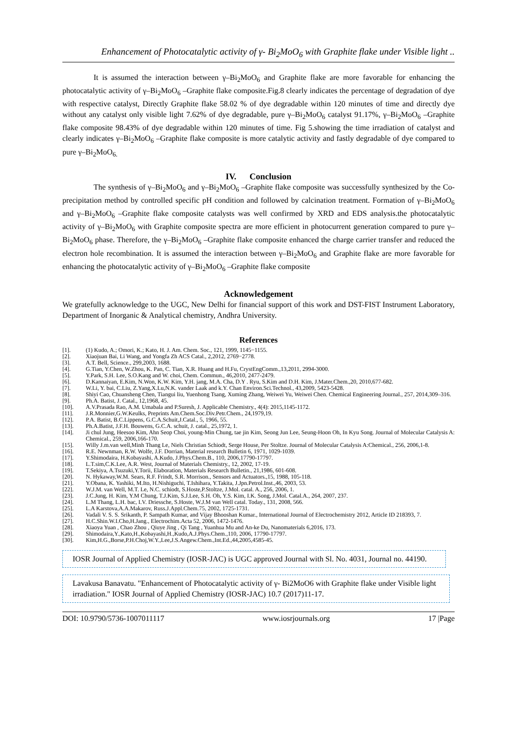Enhancement of Photocatalytic activity of γ- Bi<sub>2</sub>MoO<sub>6</sub> with Graphite flake under Visible light ..
It is assumed the interaction between γ–Bi<sub>2</sub>MoO<sub>6</sub> and Graphite flake are more favorable for enhancing the photocatalytic activity of γ–Bi<sub>2</sub>MoO<sub>6</sub> –Graphite flake composite.Fig.8 clearly indicates the percentage of degradation of dye with respective catalyst, Directly Graphite flake 58.02 % of dye degradable within 120 minutes of time and directly dye without any catalyst only visible light 7.62% of dye degradable, pure γ–Bi<sub>2</sub>MoO<sub>6</sub> catalyst 91.17%, γ–Bi<sub>2</sub>MoO<sub>6</sub> –Graphite flake composite 98.43% of dye degradable within 120 minutes of time. Fig 5.showing the time irradiation of catalyst and clearly indicates γ–Bi<sub>2</sub>MoO<sub>6</sub> –Graphite flake composite is more catalytic activity and fastly degradable of dye compared to pure γ–Bi<sub>2</sub>MoO<sub>6.</sub>
IV. Conclusion
The synthesis of γ–Bi<sub>2</sub>MoO<sub>6</sub> and γ–Bi<sub>2</sub>MoO<sub>6</sub> –Graphite flake composite was successfully synthesized by the Co-precipitation method by controlled specific pH condition and followed by calcination treatment. Formation of γ–Bi<sub>2</sub>MoO<sub>6</sub> and γ–Bi<sub>2</sub>MoO<sub>6</sub> –Graphite flake composite catalysts was well confirmed by XRD and EDS analysis.the photocatalytic activity of γ–Bi<sub>2</sub>MoO<sub>6</sub> with Graphite composite spectra are more efficient in photocurrent generation compared to pure γ–Bi<sub>2</sub>MoO<sub>6</sub> phase. Therefore, the γ–Bi<sub>2</sub>MoO<sub>6</sub> –Graphite flake composite enhanced the charge carrier transfer and reduced the electron hole recombination. It is assumed the interaction between γ–Bi<sub>2</sub>MoO<sub>6</sub> and Graphite flake are more favorable for enhancing the photocatalytic activity of γ–Bi<sub>2</sub>MoO<sub>6</sub> –Graphite flake composite
Acknowledgement
We gratefully acknowledge to the UGC, New Delhi for financial support of this work and DST-FIST Instrument Laboratory, Department of Inorganic & Analytical chemistry, Andhra University.
References
[1]. (1) Kudo, A.; Omori, K.; Kato, H. J. Am. Chem. Soc., 121, 1999, 1145−1155.
[2]. Xiaojuan Bai, Li Wang, and Yongfa Zh ACS Catal., 2,2012, 2769−2778.
[3]. A.T. Bell, Science., 299,2003, 1688.
[4]. G.Tian, Y.Chen, W.Zhou, K. Pan, C. Tian, X.R. Huang and H.Fu, CrystEngComm.,13,2011, 2994-3000.
[5]. Y.Park, S.H. Lee, S.O.Kang and W. choi, Chem. Commun., 46,2010, 2477-2479.
[6]. D.Kannaiyan, E.Kim, N.Won, K.W. Kim, Y.H. jang, M.A. Cha, D.Y . Ryu, S.Kim and D.H. Kim, J.Mater.Chem.,20, 2010,677-682.
[7]. W.Li, Y. bai, C.Liu, Z.Yang,X.Lu,N.K. vander Laak and k.Y. Chan Environ.Sci.Technol., 43,2009, 5423-5428.
[8]. Shiyi Cao, Chuansheng Chen, Tiangui liu, Yuenhong Tsang, Xuming Zhang, Weiwei Yu, Weiwei Chen. Chemical Engineering Journal., 257, 2014,309–316.
[9]. Ph.A. Batist, J. Catal., 12,1968, 45.
[10]. A.V.Prasada Rao, A.M. Umabala and P.Suresh, J. Applicable Chemistry., 4(4): 2015,1145-1172.
[11]. J.R.Monnier,G.W.Keulks, Preprints Am.Chem.Soc.Div.Petr.Chem., 24,1979,19.
[12]. P.A. Batist, B.C.Lippens, G.C.A.Schuit,J.Catal., 5, 1966, 55.
[13]. Ph.A.Batist, J.F.H. Bouwens, G.C.A. schuit, J. catal., 25,1972, 1.
[14]. Ji chul Jung, Heesoo Kim, Ahn Seop Choi, young-Min Chung, tae jin Kim, Seong Jun Lee, Seung-Hoon Oh, In Kyu Song. Journal of Molecular Catalysis A: Chemical., 259, 2006,166-170.
[15]. Willy J.m.van well,Minh Thang Le, Niels Christian Schiodt, Serge House, Per Stoltze. Journal of Molecular Catalysis A:Chemical., 256, 2006,1-8.
[16]. R.E. Newnman, R.W. Wolfe, J.F. Dorrian, Material research Bulletin 6, 1971, 1029-1039.
[17]. Y.Shimodaira, H.Kobayashi, A.Kudo, J.Phys.Chem.B., 110, 2006,17790-17797.
[18]. L.T.sim,C.K.Lee, A.R. West, Journal of Materials Chemistry., 12, 2002, 17-19.
[19]. T.Sekiya, A.Tsuzuki,Y.Torii, Elaboration, Materials Research Bulletin., 21,1986, 601-608.
[20]. N. Hykaway,W.M. Sears, R.F. Frindt, S.R. Morrison., Sensors and Actuators.,15, 1988, 105-118.
[21]. Y.Obana, K. Yashiki, M.Ito, H.Nishiguchi, T.Ishihara, Y.Takita, J.Jpn.Petrol.Inst.,46, 2003, 53.
[22]. W.J.M. van Well, M.T. Le, N.C. schiodt, S.Hoste,P.Stoltze, J.Mol. catal. A., 256, 2006, 1.
[23]. J.C.Jung, H. Kim, Y.M Chung, T.J.Kim, S.J.Lee, S.H. Oh, Y.S. Kim, I.K. Song, J.Mol. Catal.A., 264, 2007, 237.
[24]. L.M Thang, L.H. bac, I.V. Driessche, S.Hoste, W.J.M van Well catal. Today., 131, 2008, 566.
[25]. L.A Karstova,A.A.Makarov, Russ.J.Appl.Chem.75, 2002, 1725-1731.
[26]. Vadali V. S. S. Srikanth, P. Sampath Kumar, and Vijay Bhooshan Kumar., International Journal of Electrochemistry 2012, Article ID 218393, 7.
[27]. H.C.Shin.W.I.Cho,H.Jang., Electrochim.Acta 52, 2006, 1472-1476.
[28]. Xiaoya Yuan , Chao Zhou , Qiuye Jing , Qi Tang , Yuanhua Mu and An-ke Du, Nanomaterials 6,2016, 173.
[29]. Shimodaira,Y.,Kato,H.,Kobayashi,H.,Kudo,A.J.Phys.Chem.,110, 2006, 17790-17797.
[30]. Kim,H.G.,Borse,P.H.Choj,W.Y.,Lee,J.S.Angew.Chem.,Int.Ed.,44,2005,4585-45.
IOSR Journal of Applied Chemistry (IOSR-JAC) is UGC approved Journal with Sl. No. 4031, Journal no. 44190.
Lavakusa Banavatu. "Enhancement of Photocatalytic activity of γ- Bi2MoO6 with Graphite flake under Visible light irradiation." IOSR Journal of Applied Chemistry (IOSR-JAC) 10.7 (2017)11-17.
DOI: 10.9790/5736-1007011117 www.iosrjournals.org 17 |Page